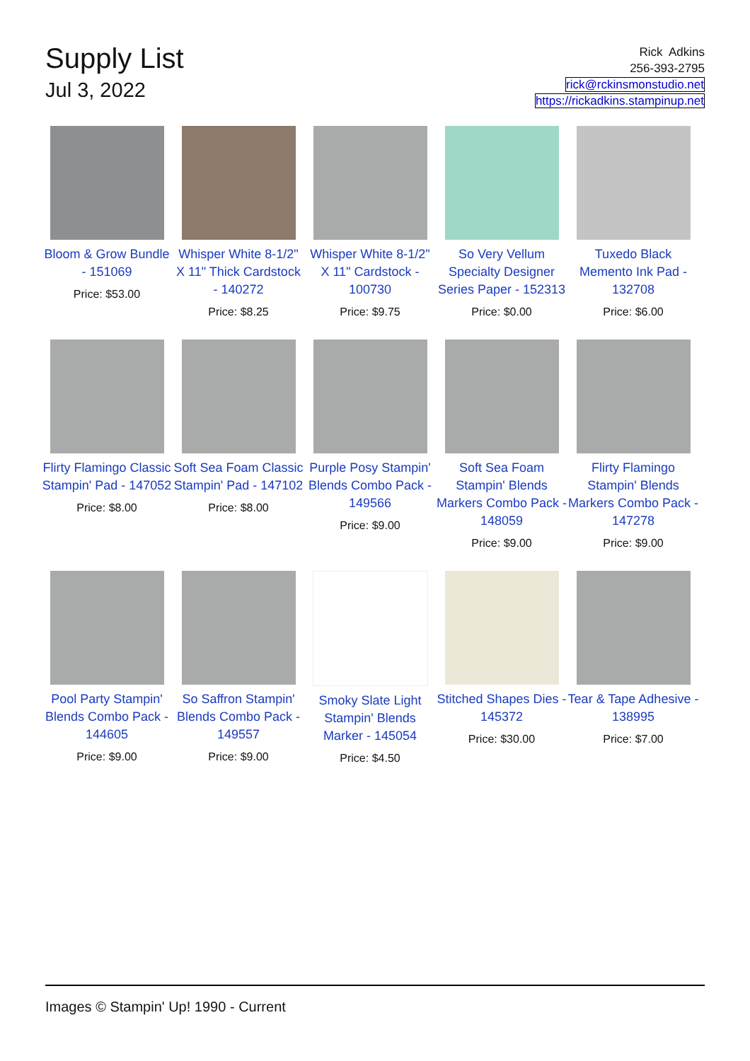Supply List
Jul 3, 2022
Rick Adkins
256-393-2795
rick@rckinsmonstudio.net
https://rickadkins.stampinup.net
Bloom & Grow Bundle - 151069
Price: $53.00
Whisper White 8-1/2" X 11" Thick Cardstock - 140272
Price: $8.25
Whisper White 8-1/2" X 11" Cardstock - 100730
Price: $9.75
So Very Vellum Specialty Designer Series Paper - 152313
Price: $0.00
Tuxedo Black Memento Ink Pad - 132708
Price: $6.00
Flirty Flamingo Classic Stampin' Pad - 147052
Price: $8.00
Soft Sea Foam Classic Stampin' Pad - 147102
Price: $8.00
Purple Posy Stampin' Blends Combo Pack - 149566
Price: $9.00
Soft Sea Foam Stampin' Blends Markers Combo Pack - 148059
Price: $9.00
Flirty Flamingo Stampin' Blends Markers Combo Pack - 147278
Price: $9.00
Pool Party Stampin' Blends Combo Pack - 144605
Price: $9.00
So Saffron Stampin' Blends Combo Pack - 149557
Price: $9.00
Smoky Slate Light Stampin' Blends Marker - 145054
Price: $4.50
Stitched Shapes Dies - 145372
Price: $30.00
Tear & Tape Adhesive - 138995
Price: $7.00
Images © Stampin' Up! 1990 - Current